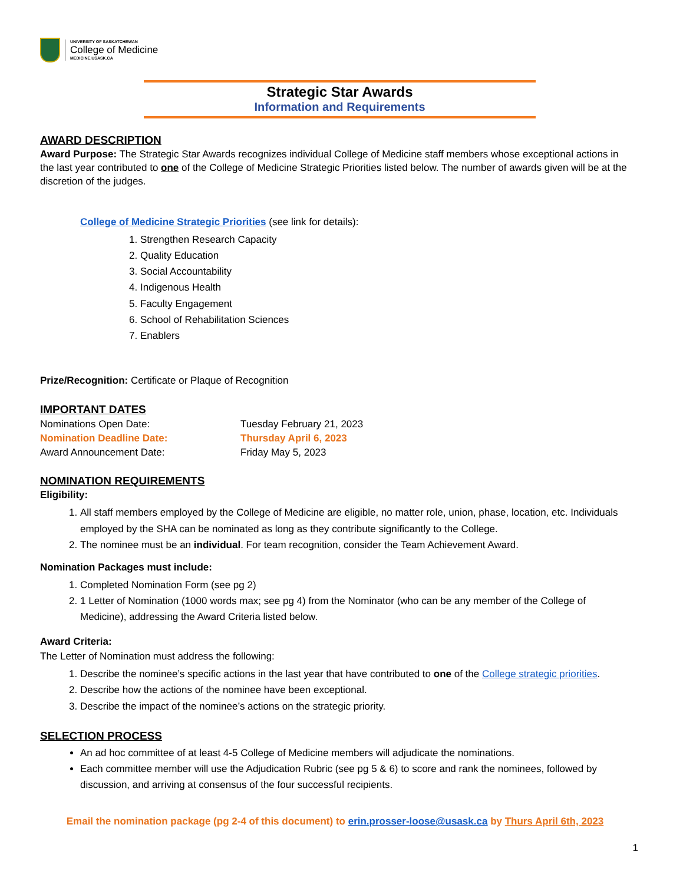UNIVERSITY OF SASKATCHEWAN
College of Medicine
MEDICINE.USASK.CA
Strategic Star Awards
Information and Requirements
AWARD DESCRIPTION
Award Purpose: The Strategic Star Awards recognizes individual College of Medicine staff members whose exceptional actions in the last year contributed to one of the College of Medicine Strategic Priorities listed below. The number of awards given will be at the discretion of the judges.
College of Medicine Strategic Priorities (see link for details):
1. Strengthen Research Capacity
2. Quality Education
3. Social Accountability
4. Indigenous Health
5. Faculty Engagement
6. School of Rehabilitation Sciences
7. Enablers
Prize/Recognition: Certificate or Plaque of Recognition
IMPORTANT DATES
Nominations Open Date: Tuesday February 21, 2023
Nomination Deadline Date: Thursday April 6, 2023
Award Announcement Date: Friday May 5, 2023
NOMINATION REQUIREMENTS
Eligibility:
1. All staff members employed by the College of Medicine are eligible, no matter role, union, phase, location, etc. Individuals employed by the SHA can be nominated as long as they contribute significantly to the College.
2. The nominee must be an individual. For team recognition, consider the Team Achievement Award.
Nomination Packages must include:
1. Completed Nomination Form (see pg 2)
2. 1 Letter of Nomination (1000 words max; see pg 4) from the Nominator (who can be any member of the College of Medicine), addressing the Award Criteria listed below.
Award Criteria:
The Letter of Nomination must address the following:
1. Describe the nominee’s specific actions in the last year that have contributed to one of the College strategic priorities.
2. Describe how the actions of the nominee have been exceptional.
3. Describe the impact of the nominee’s actions on the strategic priority.
SELECTION PROCESS
An ad hoc committee of at least 4-5 College of Medicine members will adjudicate the nominations.
Each committee member will use the Adjudication Rubric (see pg 5 & 6) to score and rank the nominees, followed by discussion, and arriving at consensus of the four successful recipients.
Email the nomination package (pg 2-4 of this document) to erin.prosser-loose@usask.ca by Thurs April 6th, 2023
1